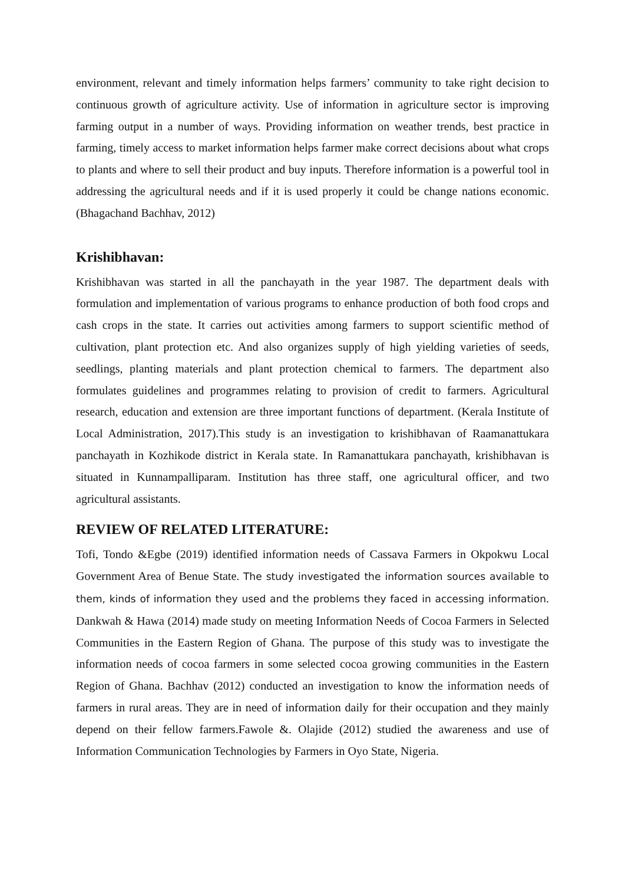environment, relevant and timely information helps farmers’ community to take right decision to continuous growth of agriculture activity. Use of information in agriculture sector is improving farming output in a number of ways. Providing information on weather trends, best practice in farming, timely access to market information helps farmer make correct decisions about what crops to plants and where to sell their product and buy inputs. Therefore information is a powerful tool in addressing the agricultural needs and if it is used properly it could be change nations economic.(Bhagachand Bachhav, 2012)
Krishibhavan:
Krishibhavan was started in all the panchayath in the year 1987. The department deals with formulation and implementation of various programs to enhance production of both food crops and cash crops in the state. It carries out activities among farmers to support scientific method of cultivation, plant protection etc. And also organizes supply of high yielding varieties of seeds, seedlings, planting materials and plant protection chemical to farmers. The department also formulates guidelines and programmes relating to provision of credit to farmers. Agricultural research, education and extension are three important functions of department. (Kerala Institute of Local Administration, 2017).This study is an investigation to krishibhavan of Raamanattukara panchayath in Kozhikode district in Kerala state. In Ramanattukara panchayath, krishibhavan is situated in Kunnampalliparam. Institution has three staff, one agricultural officer, and two agricultural assistants.
REVIEW OF RELATED LITERATURE:
Tofi, Tondo &Egbe (2019) identified information needs of Cassava Farmers in Okpokwu Local Government Area of Benue State. The study investigated the information sources available to them, kinds of information they used and the problems they faced in accessing information. Dankwah & Hawa (2014) made study on meeting Information Needs of Cocoa Farmers in Selected Communities in the Eastern Region of Ghana. The purpose of this study was to investigate the information needs of cocoa farmers in some selected cocoa growing communities in the Eastern Region of Ghana. Bachhav (2012) conducted an investigation to know the information needs of farmers in rural areas. They are in need of information daily for their occupation and they mainly depend on their fellow farmers.Fawole &. Olajide (2012) studied the awareness and use of Information Communication Technologies by Farmers in Oyo State, Nigeria.